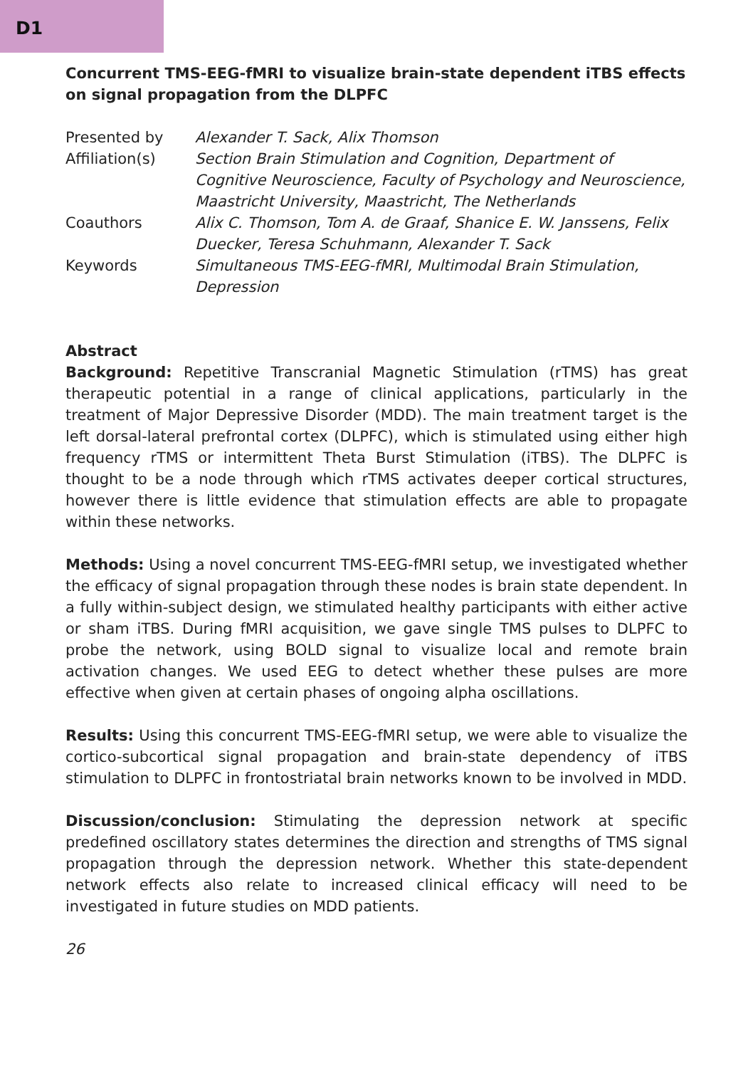D1
Concurrent TMS-EEG-fMRI to visualize brain-state dependent iTBS effects on signal propagation from the DLPFC
Presented by Alexander T. Sack, Alix Thomson
Affiliation(s) Section Brain Stimulation and Cognition, Department of Cognitive Neuroscience, Faculty of Psychology and Neuroscience, Maastricht University, Maastricht, The Netherlands
Coauthors Alix C. Thomson, Tom A. de Graaf, Shanice E. W. Janssens, Felix Duecker, Teresa Schuhmann, Alexander T. Sack
Keywords Simultaneous TMS-EEG-fMRI, Multimodal Brain Stimulation, Depression
Abstract
Background: Repetitive Transcranial Magnetic Stimulation (rTMS) has great therapeutic potential in a range of clinical applications, particularly in the treatment of Major Depressive Disorder (MDD). The main treatment target is the left dorsal-lateral prefrontal cortex (DLPFC), which is stimulated using either high frequency rTMS or intermittent Theta Burst Stimulation (iTBS). The DLPFC is thought to be a node through which rTMS activates deeper cortical structures, however there is little evidence that stimulation effects are able to propagate within these networks.
Methods: Using a novel concurrent TMS-EEG-fMRI setup, we investigated whether the efficacy of signal propagation through these nodes is brain state dependent. In a fully within-subject design, we stimulated healthy participants with either active or sham iTBS. During fMRI acquisition, we gave single TMS pulses to DLPFC to probe the network, using BOLD signal to visualize local and remote brain activation changes. We used EEG to detect whether these pulses are more effective when given at certain phases of ongoing alpha oscillations.
Results: Using this concurrent TMS-EEG-fMRI setup, we were able to visualize the cortico-subcortical signal propagation and brain-state dependency of iTBS stimulation to DLPFC in frontostriatal brain networks known to be involved in MDD.
Discussion/conclusion: Stimulating the depression network at specific predefined oscillatory states determines the direction and strengths of TMS signal propagation through the depression network. Whether this state-dependent network effects also relate to increased clinical efficacy will need to be investigated in future studies on MDD patients.
26